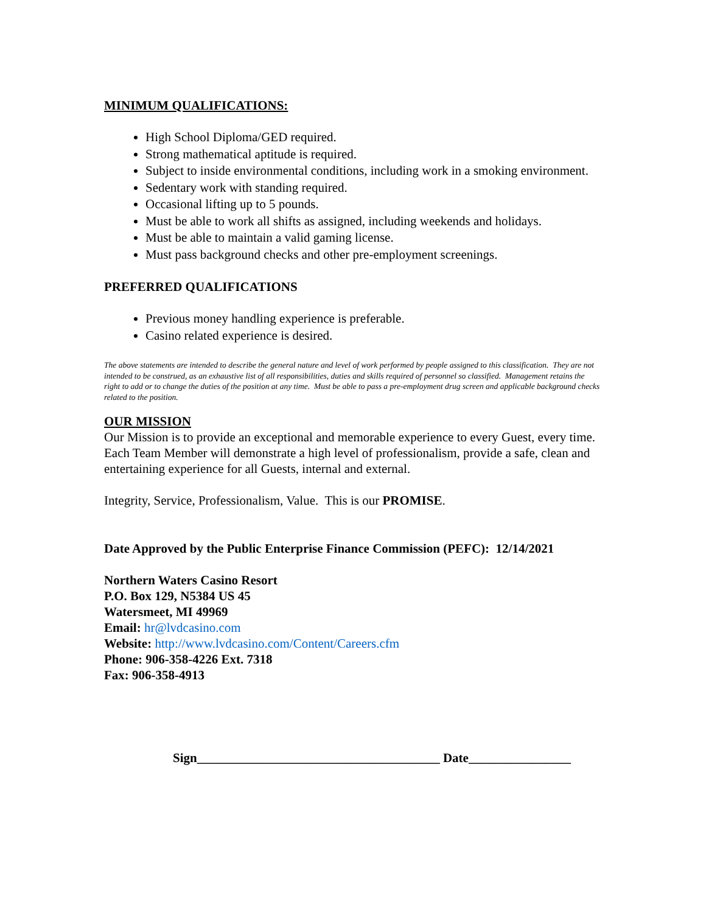MINIMUM QUALIFICATIONS:
High School Diploma/GED required.
Strong mathematical aptitude is required.
Subject to inside environmental conditions, including work in a smoking environment.
Sedentary work with standing required.
Occasional lifting up to 5 pounds.
Must be able to work all shifts as assigned, including weekends and holidays.
Must be able to maintain a valid gaming license.
Must pass background checks and other pre-employment screenings.
PREFERRED QUALIFICATIONS
Previous money handling experience is preferable.
Casino related experience is desired.
The above statements are intended to describe the general nature and level of work performed by people assigned to this classification. They are not intended to be construed, as an exhaustive list of all responsibilities, duties and skills required of personnel so classified. Management retains the right to add or to change the duties of the position at any time. Must be able to pass a pre-employment drug screen and applicable background checks related to the position.
OUR MISSION
Our Mission is to provide an exceptional and memorable experience to every Guest, every time. Each Team Member will demonstrate a high level of professionalism, provide a safe, clean and entertaining experience for all Guests, internal and external.
Integrity, Service, Professionalism, Value. This is our PROMISE.
Date Approved by the Public Enterprise Finance Commission (PEFC): 12/14/2021
Northern Waters Casino Resort
P.O. Box 129, N5384 US 45
Watersmeet, MI 49969
Email: hr@lvdcasino.com
Website: http://www.lvdcasino.com/Content/Careers.cfm
Phone: 906-358-4226 Ext. 7318
Fax: 906-358-4913
Sign______________________________________ Date________________